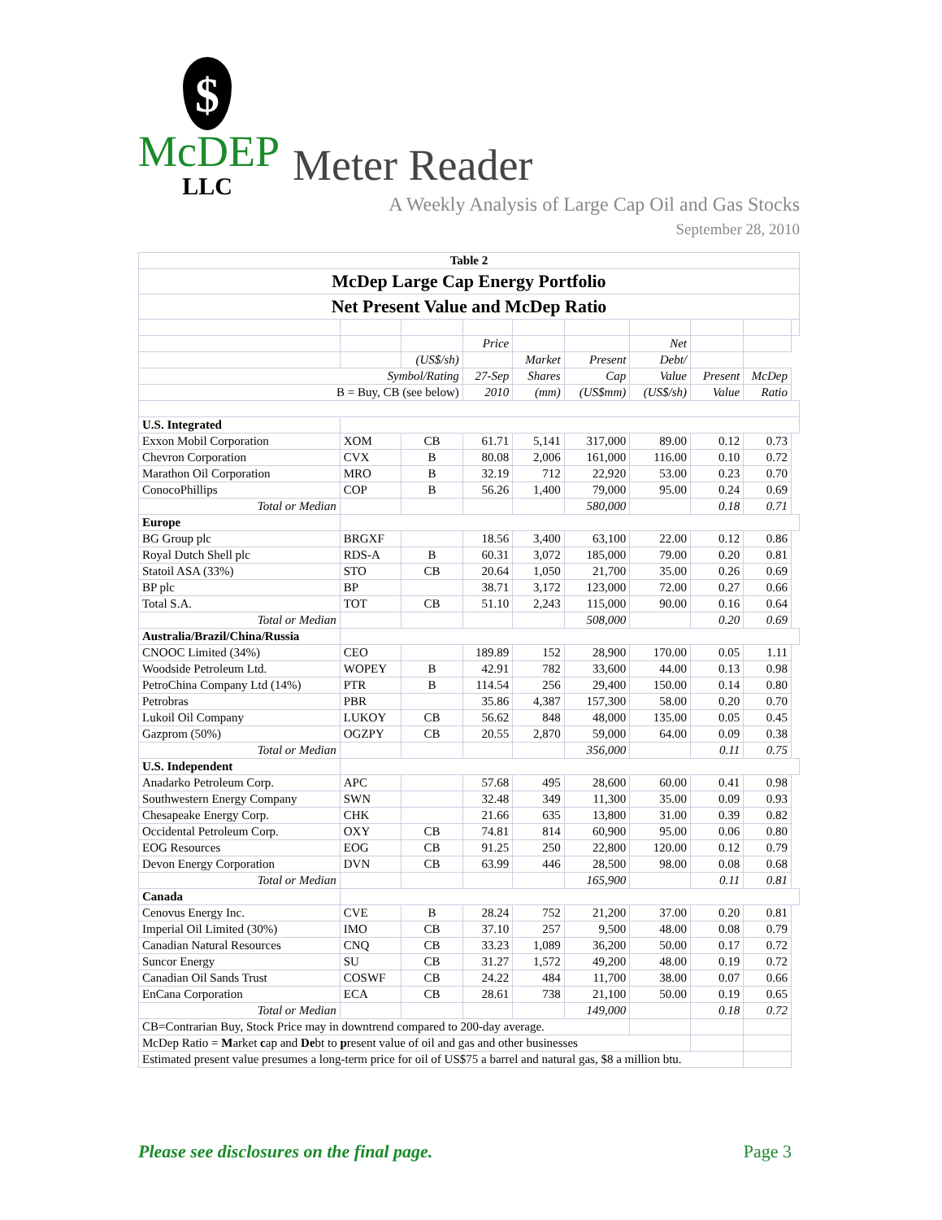$
McDEP
LLC
Meter Reader
A Weekly Analysis of Large Cap Oil and Gas Stocks
September 28, 2010
| Table 2 | | | | | | | | | |
| --- | --- | --- | --- | --- | --- | --- | --- | --- | --- |
| McDep Large Cap Energy Portfolio | | | | | | | | | |
| Net Present Value and McDep Ratio | | | | | | | | | |
| | | | Price | | | Net | | | |
| | | (US$/sh) | | Market | Present | Debt/ | | | |
| Symbol/Rating | | | 27-Sep | Shares | Cap | Value | Present | McDep | |
| B = Buy, CB (see below) | | | 2010 | (mm) | (US$mm) | (US$/sh) | Value | Ratio | |
| U.S. Integrated | | | | | | | | | |
| Exxon Mobil Corporation | XOM | CB | 61.71 | 5,141 | 317,000 | 89.00 | 0.12 | 0.73 | |
| Chevron Corporation | CVX | B | 80.08 | 2,006 | 161,000 | 116.00 | 0.10 | 0.72 | |
| Marathon Oil Corporation | MRO | B | 32.19 | 712 | 22,920 | 53.00 | 0.23 | 0.70 | |
| ConocoPhillips | COP | B | 56.26 | 1,400 | 79,000 | 95.00 | 0.24 | 0.69 | |
| Total or Median | | | | | 580,000 | | 0.18 | 0.71 | |
| Europe | | | | | | | | | |
| BG Group plc | BRGXF | | 18.56 | 3,400 | 63,100 | 22.00 | 0.12 | 0.86 | |
| Royal Dutch Shell plc | RDS-A | B | 60.31 | 3,072 | 185,000 | 79.00 | 0.20 | 0.81 | |
| Statoil ASA (33%) | STO | CB | 20.64 | 1,050 | 21,700 | 35.00 | 0.26 | 0.69 | |
| BP plc | BP | | 38.71 | 3,172 | 123,000 | 72.00 | 0.27 | 0.66 | |
| Total S.A. | TOT | CB | 51.10 | 2,243 | 115,000 | 90.00 | 0.16 | 0.64 | |
| Total or Median | | | | | 508,000 | | 0.20 | 0.69 | |
| Australia/Brazil/China/Russia | | | | | | | | | |
| CNOOC Limited (34%) | CEO | | 189.89 | 152 | 28,900 | 170.00 | 0.05 | 1.11 | |
| Woodside Petroleum Ltd. | WOPEY | B | 42.91 | 782 | 33,600 | 44.00 | 0.13 | 0.98 | |
| PetroChina Company Ltd (14%) | PTR | B | 114.54 | 256 | 29,400 | 150.00 | 0.14 | 0.80 | |
| Petrobras | PBR | | 35.86 | 4,387 | 157,300 | 58.00 | 0.20 | 0.70 | |
| Lukoil Oil Company | LUKOY | CB | 56.62 | 848 | 48,000 | 135.00 | 0.05 | 0.45 | |
| Gazprom (50%) | OGZPY | CB | 20.55 | 2,870 | 59,000 | 64.00 | 0.09 | 0.38 | |
| Total or Median | | | | | 356,000 | | 0.11 | 0.75 | |
| U.S. Independent | | | | | | | | | |
| Anadarko Petroleum Corp. | APC | | 57.68 | 495 | 28,600 | 60.00 | 0.41 | 0.98 | |
| Southwestern Energy Company | SWN | | 32.48 | 349 | 11,300 | 35.00 | 0.09 | 0.93 | |
| Chesapeake Energy Corp. | CHK | | 21.66 | 635 | 13,800 | 31.00 | 0.39 | 0.82 | |
| Occidental Petroleum Corp. | OXY | CB | 74.81 | 814 | 60,900 | 95.00 | 0.06 | 0.80 | |
| EOG Resources | EOG | CB | 91.25 | 250 | 22,800 | 120.00 | 0.12 | 0.79 | |
| Devon Energy Corporation | DVN | CB | 63.99 | 446 | 28,500 | 98.00 | 0.08 | 0.68 | |
| Total or Median | | | | | 165,900 | | 0.11 | 0.81 | |
| Canada | | | | | | | | | |
| Cenovus Energy Inc. | CVE | B | 28.24 | 752 | 21,200 | 37.00 | 0.20 | 0.81 | |
| Imperial Oil Limited (30%) | IMO | CB | 37.10 | 257 | 9,500 | 48.00 | 0.08 | 0.79 | |
| Canadian Natural Resources | CNQ | CB | 33.23 | 1,089 | 36,200 | 50.00 | 0.17 | 0.72 | |
| Suncor Energy | SU | CB | 31.27 | 1,572 | 49,200 | 48.00 | 0.19 | 0.72 | |
| Canadian Oil Sands Trust | COSWF | CB | 24.22 | 484 | 11,700 | 38.00 | 0.07 | 0.66 | |
| EnCana Corporation | ECA | CB | 28.61 | 738 | 21,100 | 50.00 | 0.19 | 0.65 | |
| Total or Median | | | | | 149,000 | | 0.18 | 0.72 | |
| CB=Contrarian Buy, Stock Price may in downtrend compared to 200-day average. | | | | | | | | | |
| McDep Ratio = M arket c ap and De bt to p resent value of oil and gas and other businesses | | | | | | | | | |
| Estimated present value presumes a long-term price for oil of US$75 a barrel and natural gas, $8 a million btu. | | | | | | | | | |
Please see disclosures on the final page. Page 3